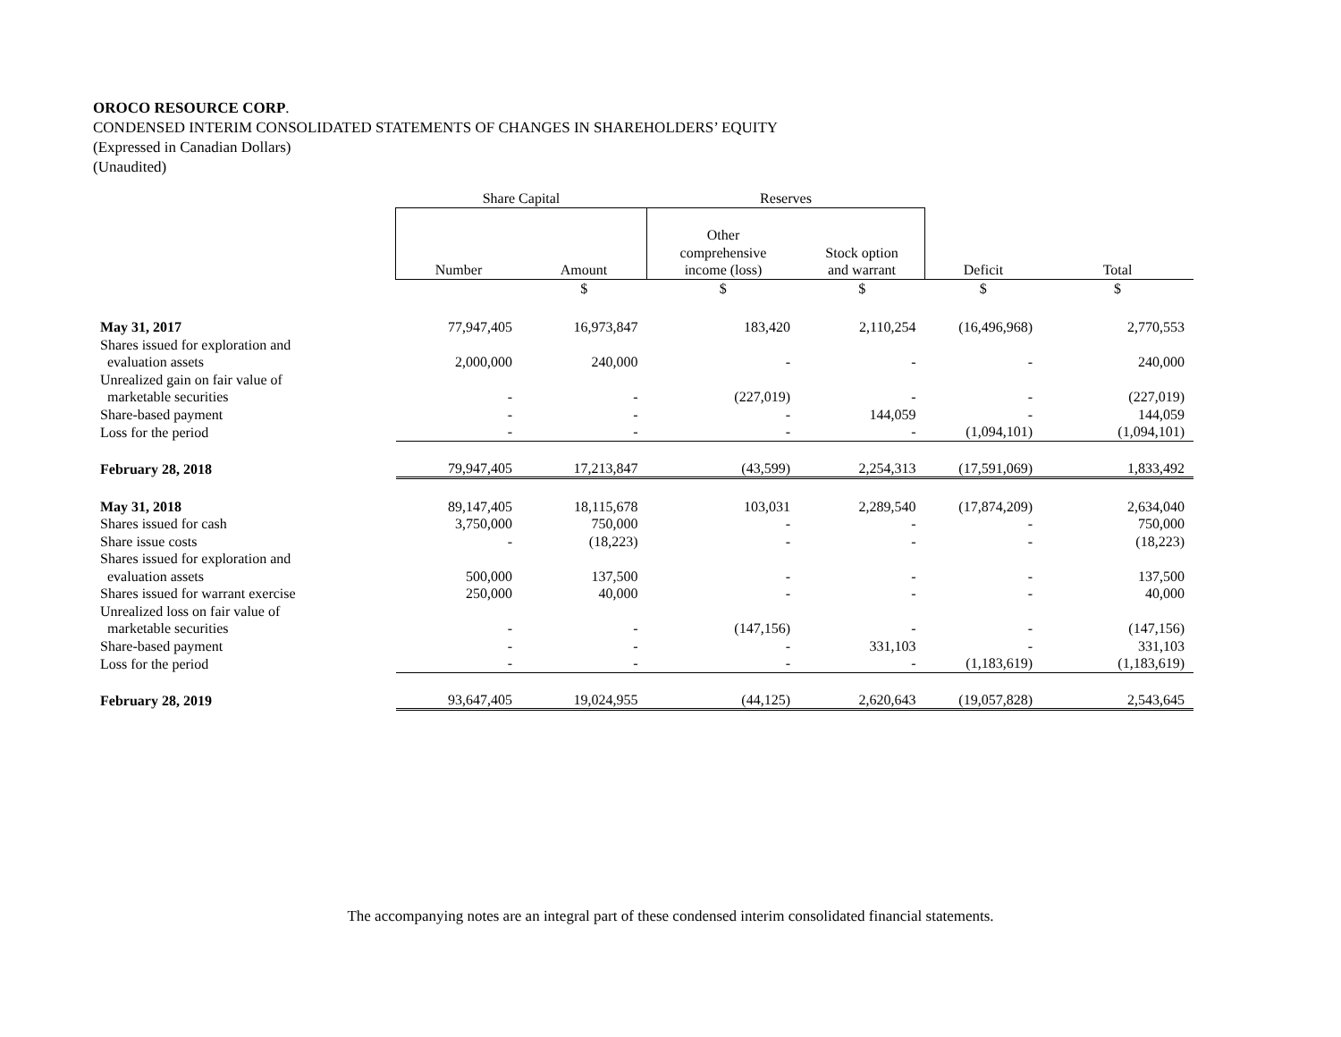OROCO RESOURCE CORP.
CONDENSED INTERIM CONSOLIDATED STATEMENTS OF CHANGES IN SHAREHOLDERS’ EQUITY
(Expressed in Canadian Dollars)
(Unaudited)
| | Share Capital | | Reserves | | | |
| | Number | Amount | Other comprehensive income (loss) | Stock option and warrant | Deficit | Total |
| | | $ | $ | $ | $ | $ |
| May 31, 2017 | 77,947,405 | 16,973,847 | 183,420 | 2,110,254 | (16,496,968) | 2,770,553 |
| Shares issued for exploration and evaluation assets | 2,000,000 | 240,000 | - | - | - | 240,000 |
| Unrealized gain on fair value of marketable securities | - | - | (227,019) | - | - | (227,019) |
| Share-based payment | - | - | - | 144,059 | - | 144,059 |
| Loss for the period | - | - | - | - | (1,094,101) | (1,094,101) |
| February 28, 2018 | 79,947,405 | 17,213,847 | (43,599) | 2,254,313 | (17,591,069) | 1,833,492 |
| May 31, 2018 | 89,147,405 | 18,115,678 | 103,031 | 2,289,540 | (17,874,209) | 2,634,040 |
| Shares issued for cash | 3,750,000 | 750,000 | - | - | - | 750,000 |
| Share issue costs | - | (18,223) | - | - | - | (18,223) |
| Shares issued for exploration and evaluation assets | 500,000 | 137,500 | - | - | - | 137,500 |
| Shares issued for warrant exercise | 250,000 | 40,000 | - | - | - | 40,000 |
| Unrealized loss on fair value of marketable securities | - | - | (147,156) | - | - | (147,156) |
| Share-based payment | - | - | - | 331,103 | - | 331,103 |
| Loss for the period | - | - | - | - | (1,183,619) | (1,183,619) |
| February 28, 2019 | 93,647,405 | 19,024,955 | (44,125) | 2,620,643 | (19,057,828) | 2,543,645 |
The accompanying notes are an integral part of these condensed interim consolidated financial statements.